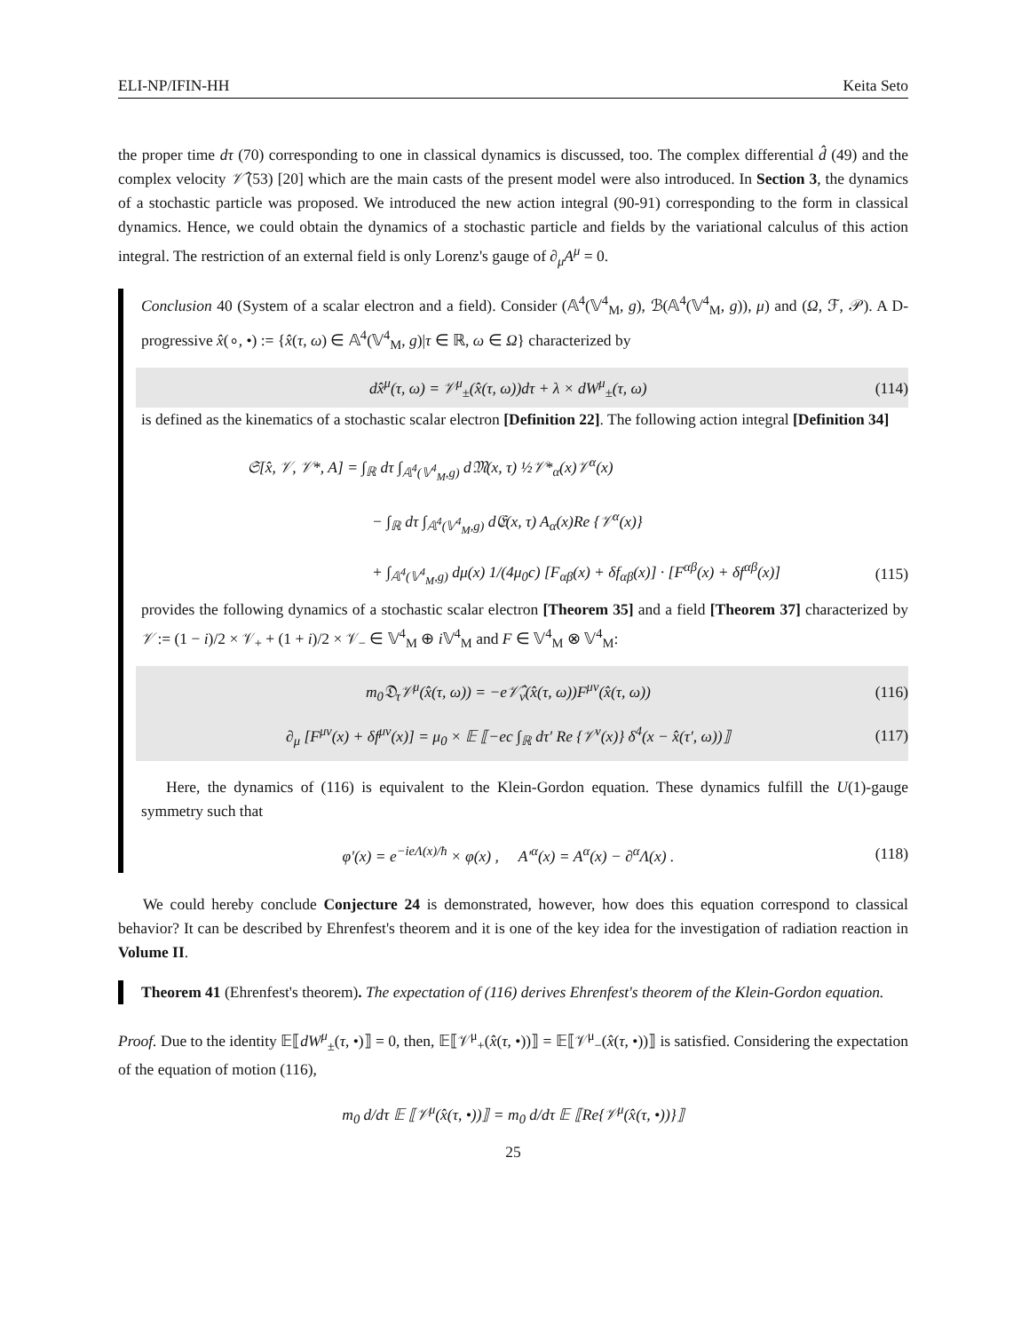ELI-NP/IFIN-HH Keita Seto
the proper time dτ (70) corresponding to one in classical dynamics is discussed, too. The complex differential d̂ (49) and the complex velocity 𝒱̂ (53) [20] which are the main casts of the present model were also introduced. In Section 3, the dynamics of a stochastic particle was proposed. We introduced the new action integral (90-91) corresponding to the form in classical dynamics. Hence, we could obtain the dynamics of a stochastic particle and fields by the variational calculus of this action integral. The restriction of an external field is only Lorenz's gauge of ∂<sub>μ</sub>A<sup>μ</sup> = 0.
Conclusion 40 (System of a scalar electron and a field). Consider (𝔸<sup>4</sup>(𝕍<sup>4</sup><sub>M</sub>, g), ℬ(𝔸<sup>4</sup>(𝕍<sup>4</sup><sub>M</sub>, g)), μ) and (Ω, ℱ, 𝒫). A D-progressive x̂(∘, •) := {x̂(τ, ω) ∈ 𝔸<sup>4</sup>(𝕍<sup>4</sup><sub>M</sub>, g)|τ ∈ ℝ, ω ∈ Ω} characterized by
dx̂<sup>μ</sup>(τ, ω) = 𝒱<sup>μ</sup><sub>±</sub>(x̂(τ, ω))dτ + λ × dW<sup>μ</sup><sub>±</sub>(τ, ω) (114)
is defined as the kinematics of a stochastic scalar electron [Definition 22]. The following action integral [Definition 34]
𝔖[x̂, 𝒱, 𝒱*, A] = ∫<sub>ℝ</sub> dτ ∫<sub>𝔸<sup>4</sup>(𝕍<sup>4</sup><sub>M</sub>,g)</sub> d𝔐(x, τ) ½𝒱*<sub>α</sub>(x)𝒱<sup>α</sup>(x)
− ∫<sub>ℝ</sub> dτ ∫<sub>𝔸<sup>4</sup>(𝕍<sup>4</sup><sub>M</sub>,g)</sub> d𝔈(x, τ) A<sub>α</sub>(x)Re {𝒱<sup>α</sup>(x)}
+ ∫<sub>𝔸<sup>4</sup>(𝕍<sup>4</sup><sub>M</sub>,g)</sub> dμ(x) 1/(4μ<sub>0</sub>c) [F<sub>αβ</sub>(x) + δf<sub>αβ</sub>(x)] · [F<sup>αβ</sup>(x) + δf<sup>αβ</sup>(x)] (115)
provides the following dynamics of a stochastic scalar electron [Theorem 35] and a field [Theorem 37] characterized by 𝒱 := (1 − i)/2 × 𝒱<sub>+</sub> + (1 + i)/2 × 𝒱<sub>−</sub> ∈ 𝕍<sup>4</sup><sub>M</sub> ⊕ i 𝕍<sup>4</sup><sub>M</sub> and F ∈ 𝕍<sup>4</sup><sub>M</sub> ⊗ 𝕍<sup>4</sup><sub>M</sub>:
m<sub>0</sub>𝔇<sub>τ</sub>𝒱<sup>μ</sup>(x̂(τ, ω)) = −e𝒱̂<sub>ν</sub>(x̂(τ, ω))F<sup>μν</sup>(x̂(τ, ω)) (116)
∂<sub>μ</sub> [F<sup>μν</sup>(x) + δf<sup>μν</sup>(x)] = μ<sub>0</sub> × 𝔼 ⟦−ec ∫<sub>ℝ</sub> dτ′ Re {𝒱<sup>ν</sup>(x)} δ<sup>4</sup>(x − x̂(τ′, ω))⟧ (117)
Here, the dynamics of (116) is equivalent to the Klein-Gordon equation. These dynamics fulfill the U(1)-gauge symmetry such that
φ′(x) = e<sup>−ieΛ(x)/ħ</sup> × φ(x) , A′<sup>α</sup>(x) = A<sup>α</sup>(x) − ∂<sup>α</sup>Λ(x) . (118)
We could hereby conclude Conjecture 24 is demonstrated, however, how does this equation correspond to classical behavior? It can be described by Ehrenfest's theorem and it is one of the key idea for the investigation of radiation reaction in Volume II.
Theorem 41 (Ehrenfest's theorem). The expectation of (116) derives Ehrenfest's theorem of the Klein-Gordon equation.
Proof. Due to the identity 𝔼⟦dW<sup>μ</sup><sub>±</sub>(τ, •)⟧ = 0, then, 𝔼⟦𝒱<sup>μ</sup><sub>+</sub>(x̂(τ, •))⟧ = 𝔼⟦𝒱<sup>μ</sup><sub>−</sub>(x̂(τ, •))⟧ is satisfied. Considering the expectation of the equation of motion (116),
m<sub>0</sub> d/dτ 𝔼 ⟦𝒱<sup>μ</sup>(x̂(τ, •))⟧ = m<sub>0</sub> d/dτ 𝔼 ⟦Re{𝒱<sup>μ</sup>(x̂(τ, •))}⟧
25